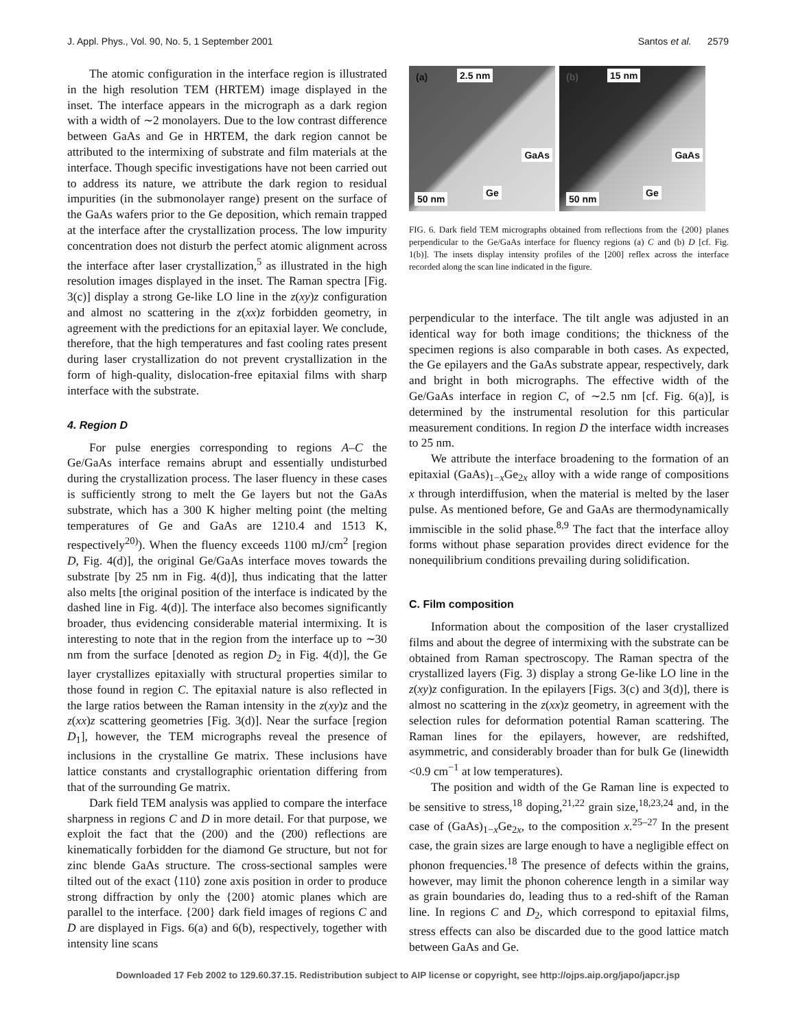J. Appl. Phys., Vol. 90, No. 5, 1 September 2001 Santos et al. 2579
The atomic configuration in the interface region is illustrated in the high resolution TEM (HRTEM) image displayed in the inset. The interface appears in the micrograph as a dark region with a width of ∼2 monolayers. Due to the low contrast difference between GaAs and Ge in HRTEM, the dark region cannot be attributed to the intermixing of substrate and film materials at the interface. Though specific investigations have not been carried out to address its nature, we attribute the dark region to residual impurities (in the submonolayer range) present on the surface of the GaAs wafers prior to the Ge deposition, which remain trapped at the interface after the crystallization process. The low impurity concentration does not disturb the perfect atomic alignment across the interface after laser crystallization,<sup>5</sup> as illustrated in the high resolution images displayed in the inset. The Raman spectra [Fig. 3(c)] display a strong Ge-like LO line in the z(xy)z configuration and almost no scattering in the z(xx)z forbidden geometry, in agreement with the predictions for an epitaxial layer. We conclude, therefore, that the high temperatures and fast cooling rates present during laser crystallization do not prevent crystallization in the form of high-quality, dislocation-free epitaxial films with sharp interface with the substrate.
4. Region D
For pulse energies corresponding to regions A–C the Ge/GaAs interface remains abrupt and essentially undisturbed during the crystallization process. The laser fluency in these cases is sufficiently strong to melt the Ge layers but not the GaAs substrate, which has a 300 K higher melting point (the melting temperatures of Ge and GaAs are 1210.4 and 1513 K, respectively<sup>20)</sup>). When the fluency exceeds 1100 mJ/cm<sup>2</sup> [region D, Fig. 4(d)], the original Ge/GaAs interface moves towards the substrate [by 25 nm in Fig. 4(d)], thus indicating that the latter also melts [the original position of the interface is indicated by the dashed line in Fig. 4(d)]. The interface also becomes significantly broader, thus evidencing considerable material intermixing. It is interesting to note that in the region from the interface up to ∼30 nm from the surface [denoted as region D<sub>2</sub> in Fig. 4(d)], the Ge layer crystallizes epitaxially with structural properties similar to those found in region C. The epitaxial nature is also reflected in the large ratios between the Raman intensity in the z(xy)z and the z(xx)z scattering geometries [Fig. 3(d)]. Near the surface [region D<sub>1</sub>], however, the TEM micrographs reveal the presence of inclusions in the crystalline Ge matrix. These inclusions have lattice constants and crystallographic orientation differing from that of the surrounding Ge matrix.
Dark field TEM analysis was applied to compare the interface sharpness in regions C and D in more detail. For that purpose, we exploit the fact that the (200) and the (2̄00) reflections are kinematically forbidden for the diamond Ge structure, but not for zinc blende GaAs structure. The cross-sectional samples were tilted out of the exact ⟨110⟩ zone axis position in order to produce strong diffraction by only the {200} atomic planes which are parallel to the interface. {200} dark field images of regions C and D are displayed in Figs. 6(a) and 6(b), respectively, together with intensity line scans
(a) 2.5 nm
GaAs
Ge
50 nm
(b) 15 nm
GaAs
Ge
50 nm
FIG. 6. Dark field TEM micrographs obtained from reflections from the {200} planes perpendicular to the Ge/GaAs interface for fluency regions (a) C and (b) D [cf. Fig. 1(b)]. The insets display intensity profiles of the [200] reflex across the interface recorded along the scan line indicated in the figure.
perpendicular to the interface. The tilt angle was adjusted in an identical way for both image conditions; the thickness of the specimen regions is also comparable in both cases. As expected, the Ge epilayers and the GaAs substrate appear, respectively, dark and bright in both micrographs. The effective width of the Ge/GaAs interface in region C, of ∼2.5 nm [cf. Fig. 6(a)], is determined by the instrumental resolution for this particular measurement conditions. In region D the interface width increases to 25 nm.
We attribute the interface broadening to the formation of an epitaxial (GaAs)<sub>1−x</sub>Ge<sub>2x</sub> alloy with a wide range of compositions x through interdiffusion, when the material is melted by the laser pulse. As mentioned before, Ge and GaAs are thermodynamically immiscible in the solid phase.<sup>8,9</sup> The fact that the interface alloy forms without phase separation provides direct evidence for the nonequilibrium conditions prevailing during solidification.
C. Film composition
Information about the composition of the laser crystallized films and about the degree of intermixing with the substrate can be obtained from Raman spectroscopy. The Raman spectra of the crystallized layers (Fig. 3) display a strong Ge-like LO line in the z(xy)z configuration. In the epilayers [Figs. 3(c) and 3(d)], there is almost no scattering in the z(xx)z geometry, in agreement with the selection rules for deformation potential Raman scattering. The Raman lines for the epilayers, however, are redshifted, asymmetric, and considerably broader than for bulk Ge (linewidth <0.9 cm<sup>−1</sup> at low temperatures).
The position and width of the Ge Raman line is expected to be sensitive to stress,<sup>18</sup> doping,<sup>21,22</sup> grain size,<sup>18,23,24</sup> and, in the case of (GaAs)<sub>1−x</sub>Ge<sub>2x</sub>, to the composition x.<sup>25–27</sup> In the present case, the grain sizes are large enough to have a negligible effect on phonon frequencies.<sup>18</sup> The presence of defects within the grains, however, may limit the phonon coherence length in a similar way as grain boundaries do, leading thus to a red-shift of the Raman line. In regions C and D<sub>2</sub>, which correspond to epitaxial films, stress effects can also be discarded due to the good lattice match between GaAs and Ge.
Downloaded 17 Feb 2002 to 129.60.37.15. Redistribution subject to AIP license or copyright, see http://ojps.aip.org/japo/japcr.jsp